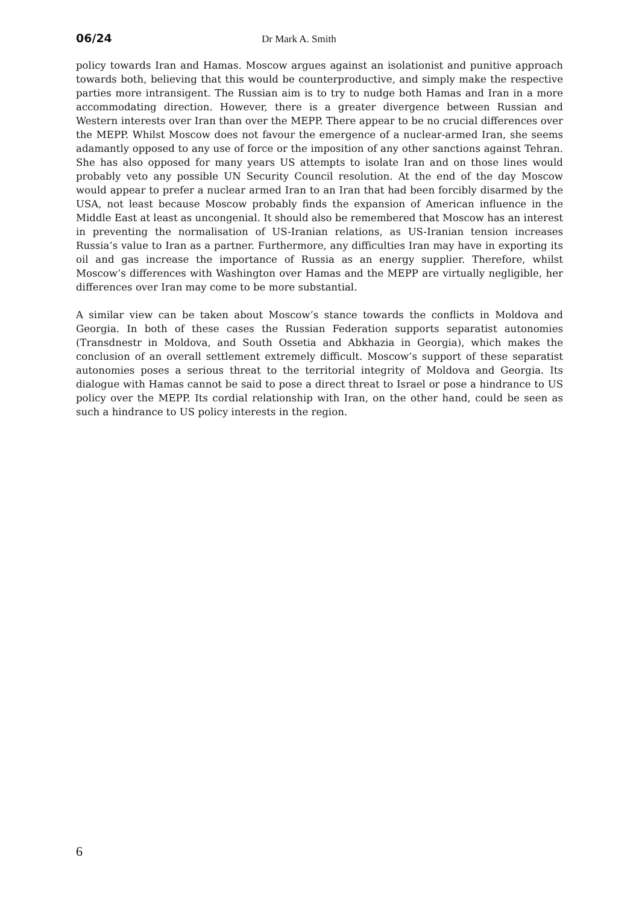06/24 Dr Mark A. Smith
policy towards Iran and Hamas. Moscow argues against an isolationist and punitive approach towards both, believing that this would be counterproductive, and simply make the respective parties more intransigent. The Russian aim is to try to nudge both Hamas and Iran in a more accommodating direction. However, there is a greater divergence between Russian and Western interests over Iran than over the MEPP. There appear to be no crucial differences over the MEPP. Whilst Moscow does not favour the emergence of a nuclear-armed Iran, she seems adamantly opposed to any use of force or the imposition of any other sanctions against Tehran. She has also opposed for many years US attempts to isolate Iran and on those lines would probably veto any possible UN Security Council resolution. At the end of the day Moscow would appear to prefer a nuclear armed Iran to an Iran that had been forcibly disarmed by the USA, not least because Moscow probably finds the expansion of American influence in the Middle East at least as uncongenial. It should also be remembered that Moscow has an interest in preventing the normalisation of US-Iranian relations, as US-Iranian tension increases Russia’s value to Iran as a partner. Furthermore, any difficulties Iran may have in exporting its oil and gas increase the importance of Russia as an energy supplier. Therefore, whilst Moscow’s differences with Washington over Hamas and the MEPP are virtually negligible, her differences over Iran may come to be more substantial.
A similar view can be taken about Moscow’s stance towards the conflicts in Moldova and Georgia. In both of these cases the Russian Federation supports separatist autonomies (Transdnestr in Moldova, and South Ossetia and Abkhazia in Georgia), which makes the conclusion of an overall settlement extremely difficult. Moscow’s support of these separatist autonomies poses a serious threat to the territorial integrity of Moldova and Georgia. Its dialogue with Hamas cannot be said to pose a direct threat to Israel or pose a hindrance to US policy over the MEPP. Its cordial relationship with Iran, on the other hand, could be seen as such a hindrance to US policy interests in the region.
6